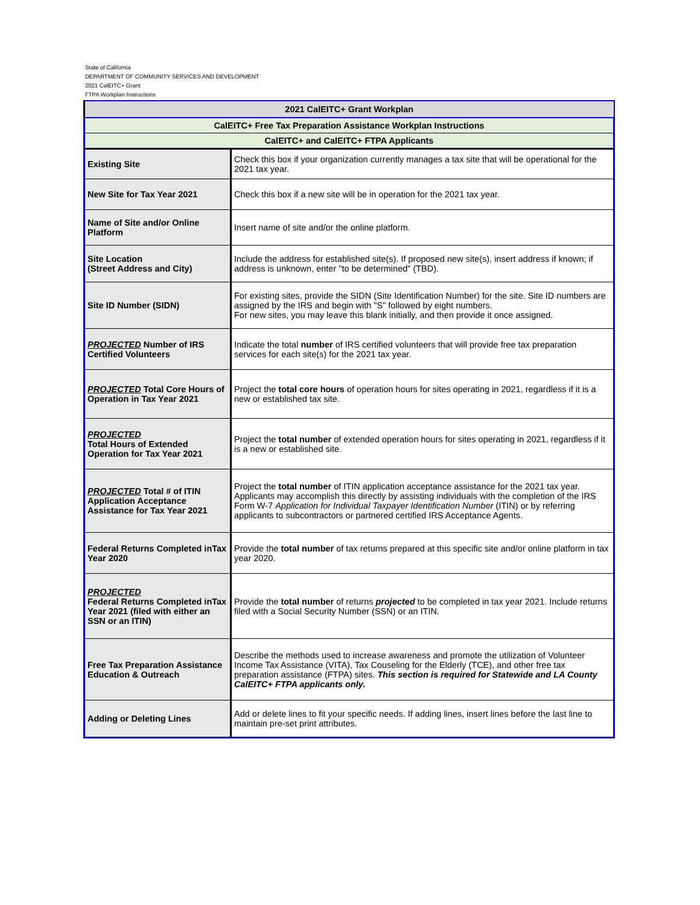State of California
DEPARTMENT OF COMMUNITY SERVICES AND DEVELOPMENT
2021 CalEITC+ Grant
FTPA Workplan Instructions
| 2021 CalEITC+ Grant Workplan | |
| --- | --- |
| CalEITC+ Free Tax Preparation Assistance Workplan Instructions | |
| CalEITC+ and CalEITC+ FTPA Applicants | |
| Existing Site | Check this box if your organization currently manages a tax site that will be operational for the 2021 tax year. |
| New Site for Tax Year 2021 | Check this box if a new site will be in operation for the 2021 tax year. |
| Name of Site and/or Online Platform | Insert name of site and/or the online platform. |
| Site Location (Street Address and City) | Include the address for established site(s). If proposed new site(s), insert address if known; if address is unknown, enter "to be determined" (TBD). |
| Site ID Number (SIDN) | For existing sites, provide the SIDN (Site Identification Number) for the site. Site ID numbers are assigned by the IRS and begin with "S" followed by eight numbers. For new sites, you may leave this blank initially, and then provide it once assigned. |
| PROJECTED Number of IRS Certified Volunteers | Indicate the total number of IRS certified volunteers that will provide free tax preparation services for each site(s) for the 2021 tax year. |
| PROJECTED Total Core Hours of Operation in Tax Year 2021 | Project the total core hours of operation hours for sites operating in 2021, regardless if it is a new or established tax site. |
| PROJECTED Total Hours of Extended Operation for Tax Year 2021 | Project the total number of extended operation hours for sites operating in 2021, regardless if it is a new or established site. |
| PROJECTED Total # of ITIN Application Acceptance Assistance for Tax Year 2021 | Project the total number of ITIN application acceptance assistance for the 2021 tax year. Applicants may accomplish this directly by assisting individuals with the completion of the IRS Form W-7 Application for Individual Taxpayer Identification Number (ITIN) or by referring applicants to subcontractors or partnered certified IRS Acceptance Agents. |
| Federal Returns Completed inTax Year 2020 | Provide the total number of tax returns prepared at this specific site and/or online platform in tax year 2020. |
| PROJECTED Federal Returns Completed inTax Year 2021 (filed with either an SSN or an ITIN) | Provide the total number of returns projected to be completed in tax year 2021. Include returns filed with a Social Security Number (SSN) or an ITIN. |
| Free Tax Preparation Assistance Education & Outreach | Describe the methods used to increase awareness and promote the utilization of Volunteer Income Tax Assistance (VITA), Tax Couseling for the Elderly (TCE), and other free tax preparation assistance (FTPA) sites. This section is required for Statewide and LA County CalEITC+ FTPA applicants only. |
| Adding or Deleting Lines | Add or delete lines to fit your specific needs. If adding lines, insert lines before the last line to maintain pre-set print attributes. |